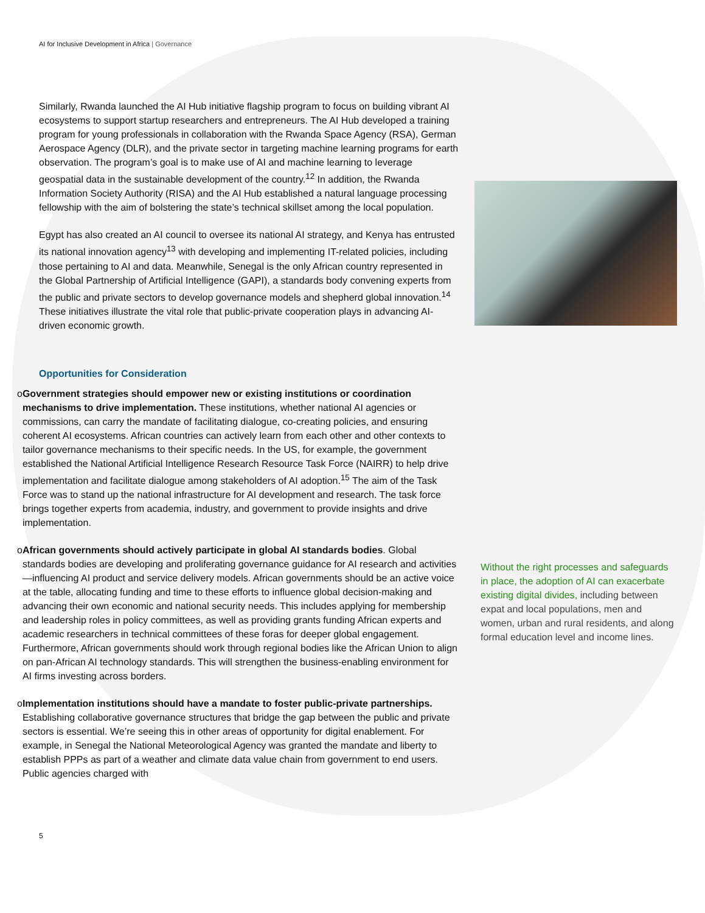AI for Inclusive Development in Africa | Governance
Similarly, Rwanda launched the AI Hub initiative flagship program to focus on building vibrant AI ecosystems to support startup researchers and entrepreneurs. The AI Hub developed a training program for young professionals in collaboration with the Rwanda Space Agency (RSA), German Aerospace Agency (DLR), and the private sector in targeting machine learning programs for earth observation. The program’s goal is to make use of AI and machine learning to leverage geospatial data in the sustainable development of the country.<sup>12</sup> In addition, the Rwanda Information Society Authority (RISA) and the AI Hub established a natural language processing fellowship with the aim of bolstering the state’s technical skillset among the local population.
Egypt has also created an AI council to oversee its national AI strategy, and Kenya has entrusted its national innovation agency<sup>13</sup> with developing and implementing IT-related policies, including those pertaining to AI and data. Meanwhile, Senegal is the only African country represented in the Global Partnership of Artificial Intelligence (GAPI), a standards body convening experts from the public and private sectors to develop governance models and shepherd global innovation.<sup>14</sup> These initiatives illustrate the vital role that public-private cooperation plays in advancing AI-driven economic growth.
Opportunities for Consideration
o Government strategies should empower new or existing institutions or coordination mechanisms to drive implementation. These institutions, whether national AI agencies or commissions, can carry the mandate of facilitating dialogue, co-creating policies, and ensuring coherent AI ecosystems. African countries can actively learn from each other and other contexts to tailor governance mechanisms to their specific needs. In the US, for example, the government established the National Artificial Intelligence Research Resource Task Force (NAIRR) to help drive implementation and facilitate dialogue among stakeholders of AI adoption.<sup>15</sup> The aim of the Task Force was to stand up the national infrastructure for AI development and research. The task force brings together experts from academia, industry, and government to provide insights and drive implementation.
o African governments should actively participate in global AI standards bodies. Global standards bodies are developing and proliferating governance guidance for AI research and activities—influencing AI product and service delivery models. African governments should be an active voice at the table, allocating funding and time to these efforts to influence global decision-making and advancing their own economic and national security needs. This includes applying for membership and leadership roles in policy committees, as well as providing grants funding African experts and academic researchers in technical committees of these foras for deeper global engagement. Furthermore, African governments should work through regional bodies like the African Union to align on pan-African AI technology standards. This will strengthen the business-enabling environment for AI firms investing across borders.
o Implementation institutions should have a mandate to foster public-private partnerships. Establishing collaborative governance structures that bridge the gap between the public and private sectors is essential. We’re seeing this in other areas of opportunity for digital enablement. For example, in Senegal the National Meteorological Agency was granted the mandate and liberty to establish PPPs as part of a weather and climate data value chain from government to end users. Public agencies charged with
Without the right processes and safeguards in place, the adoption of AI can exacerbate existing digital divides, including between expat and local populations, men and women, urban and rural residents, and along formal education level and income lines.
5